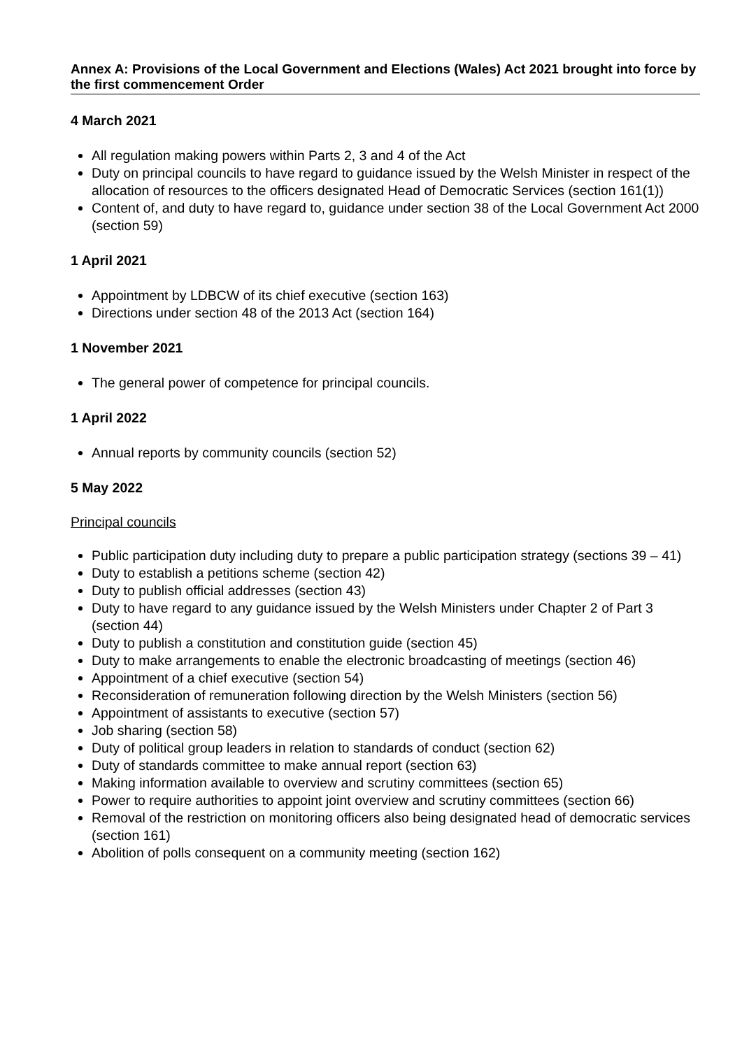Annex A: Provisions of the Local Government and Elections (Wales) Act 2021 brought into force by the first commencement Order
4 March 2021
All regulation making powers within Parts 2, 3 and 4 of the Act
Duty on principal councils to have regard to guidance issued by the Welsh Minister in respect of the allocation of resources to the officers designated Head of Democratic Services (section 161(1))
Content of, and duty to have regard to, guidance under section 38 of the Local Government Act 2000 (section 59)
1 April 2021
Appointment by LDBCW of its chief executive (section 163)
Directions under section 48 of the 2013 Act (section 164)
1 November 2021
The general power of competence for principal councils.
1 April 2022
Annual reports by community councils (section 52)
5 May 2022
Principal councils
Public participation duty including duty to prepare a public participation strategy (sections 39 – 41)
Duty to establish a petitions scheme (section 42)
Duty to publish official addresses (section 43)
Duty to have regard to any guidance issued by the Welsh Ministers under Chapter 2 of Part 3 (section 44)
Duty to publish a constitution and constitution guide (section 45)
Duty to make arrangements to enable the electronic broadcasting of meetings (section 46)
Appointment of a chief executive (section 54)
Reconsideration of remuneration following direction by the Welsh Ministers (section 56)
Appointment of assistants to executive (section 57)
Job sharing (section 58)
Duty of political group leaders in relation to standards of conduct (section 62)
Duty of standards committee to make annual report (section 63)
Making information available to overview and scrutiny committees (section 65)
Power to require authorities to appoint joint overview and scrutiny committees (section 66)
Removal of the restriction on monitoring officers also being designated head of democratic services (section 161)
Abolition of polls consequent on a community meeting (section 162)